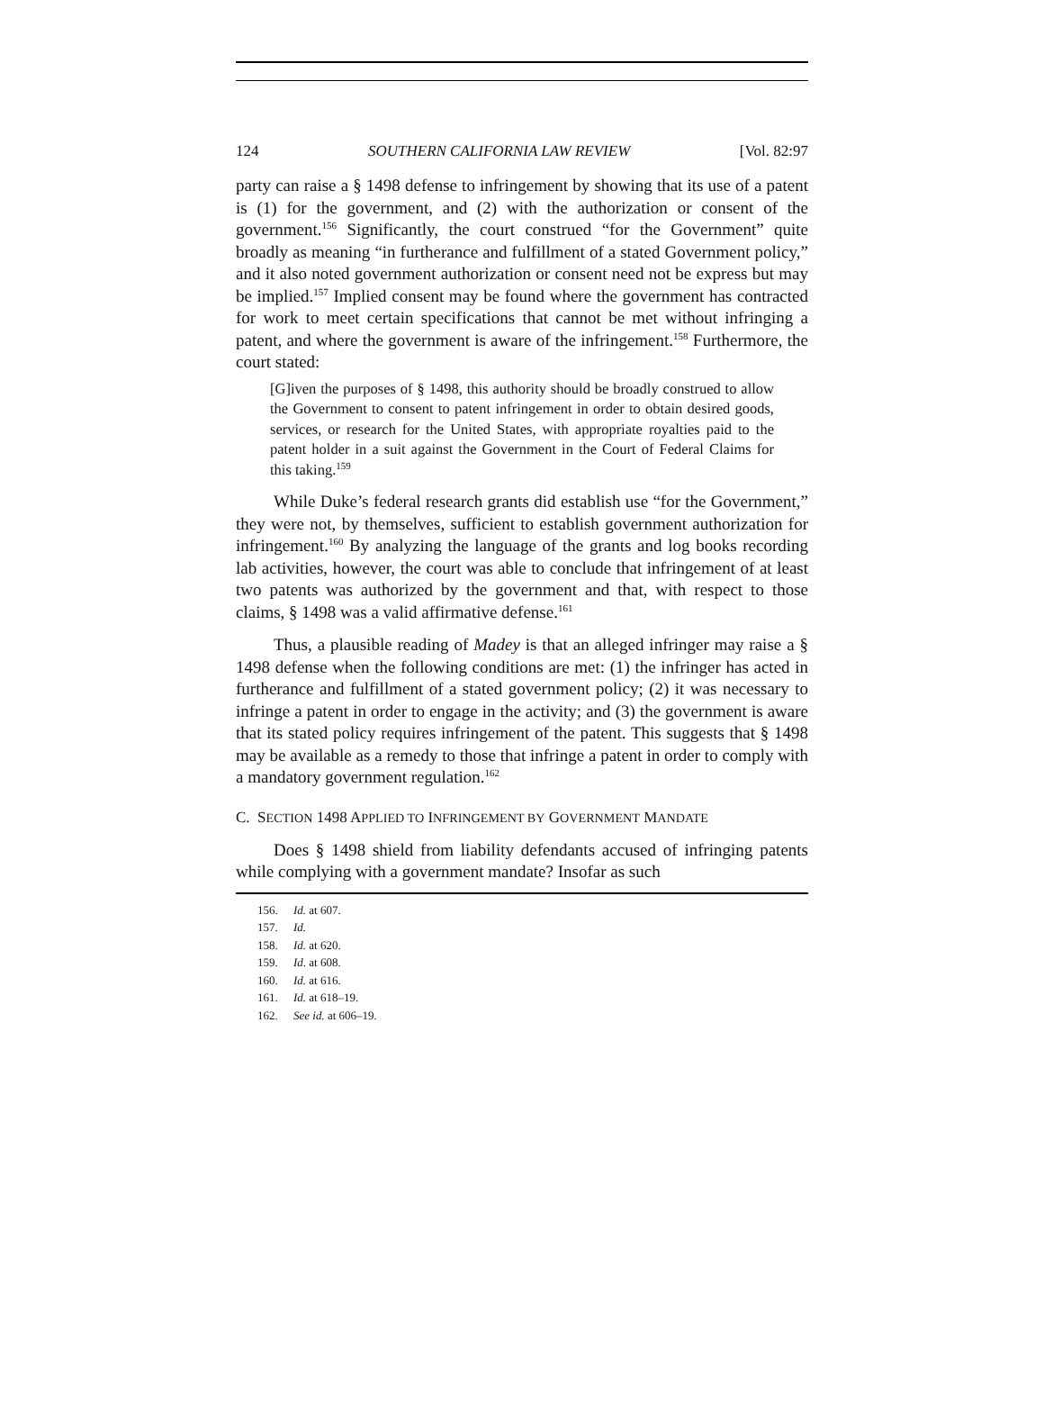124 SOUTHERN CALIFORNIA LAW REVIEW [Vol. 82:97
party can raise a § 1498 defense to infringement by showing that its use of a patent is (1) for the government, and (2) with the authorization or consent of the government.<sup>156</sup> Significantly, the court construed “for the Government” quite broadly as meaning “in furtherance and fulfillment of a stated Government policy,” and it also noted government authorization or consent need not be express but may be implied.<sup>157</sup> Implied consent may be found where the government has contracted for work to meet certain specifications that cannot be met without infringing a patent, and where the government is aware of the infringement.<sup>158</sup> Furthermore, the court stated:
[G]iven the purposes of § 1498, this authority should be broadly construed to allow the Government to consent to patent infringement in order to obtain desired goods, services, or research for the United States, with appropriate royalties paid to the patent holder in a suit against the Government in the Court of Federal Claims for this taking.<sup>159</sup>
While Duke’s federal research grants did establish use “for the Government,” they were not, by themselves, sufficient to establish government authorization for infringement.<sup>160</sup> By analyzing the language of the grants and log books recording lab activities, however, the court was able to conclude that infringement of at least two patents was authorized by the government and that, with respect to those claims, § 1498 was a valid affirmative defense.<sup>161</sup>
Thus, a plausible reading of Madey is that an alleged infringer may raise a § 1498 defense when the following conditions are met: (1) the infringer has acted in furtherance and fulfillment of a stated government policy; (2) it was necessary to infringe a patent in order to engage in the activity; and (3) the government is aware that its stated policy requires infringement of the patent. This suggests that § 1498 may be available as a remedy to those that infringe a patent in order to comply with a mandatory government regulation.<sup>162</sup>
C. SECTION 1498 APPLIED TO INFRINGEMENT BY GOVERNMENT MANDATE
Does § 1498 shield from liability defendants accused of infringing patents while complying with a government mandate? Insofar as such
156. Id. at 607.
157. Id.
158. Id. at 620.
159. Id. at 608.
160. Id. at 616.
161. Id. at 618–19.
162. See id. at 606–19.